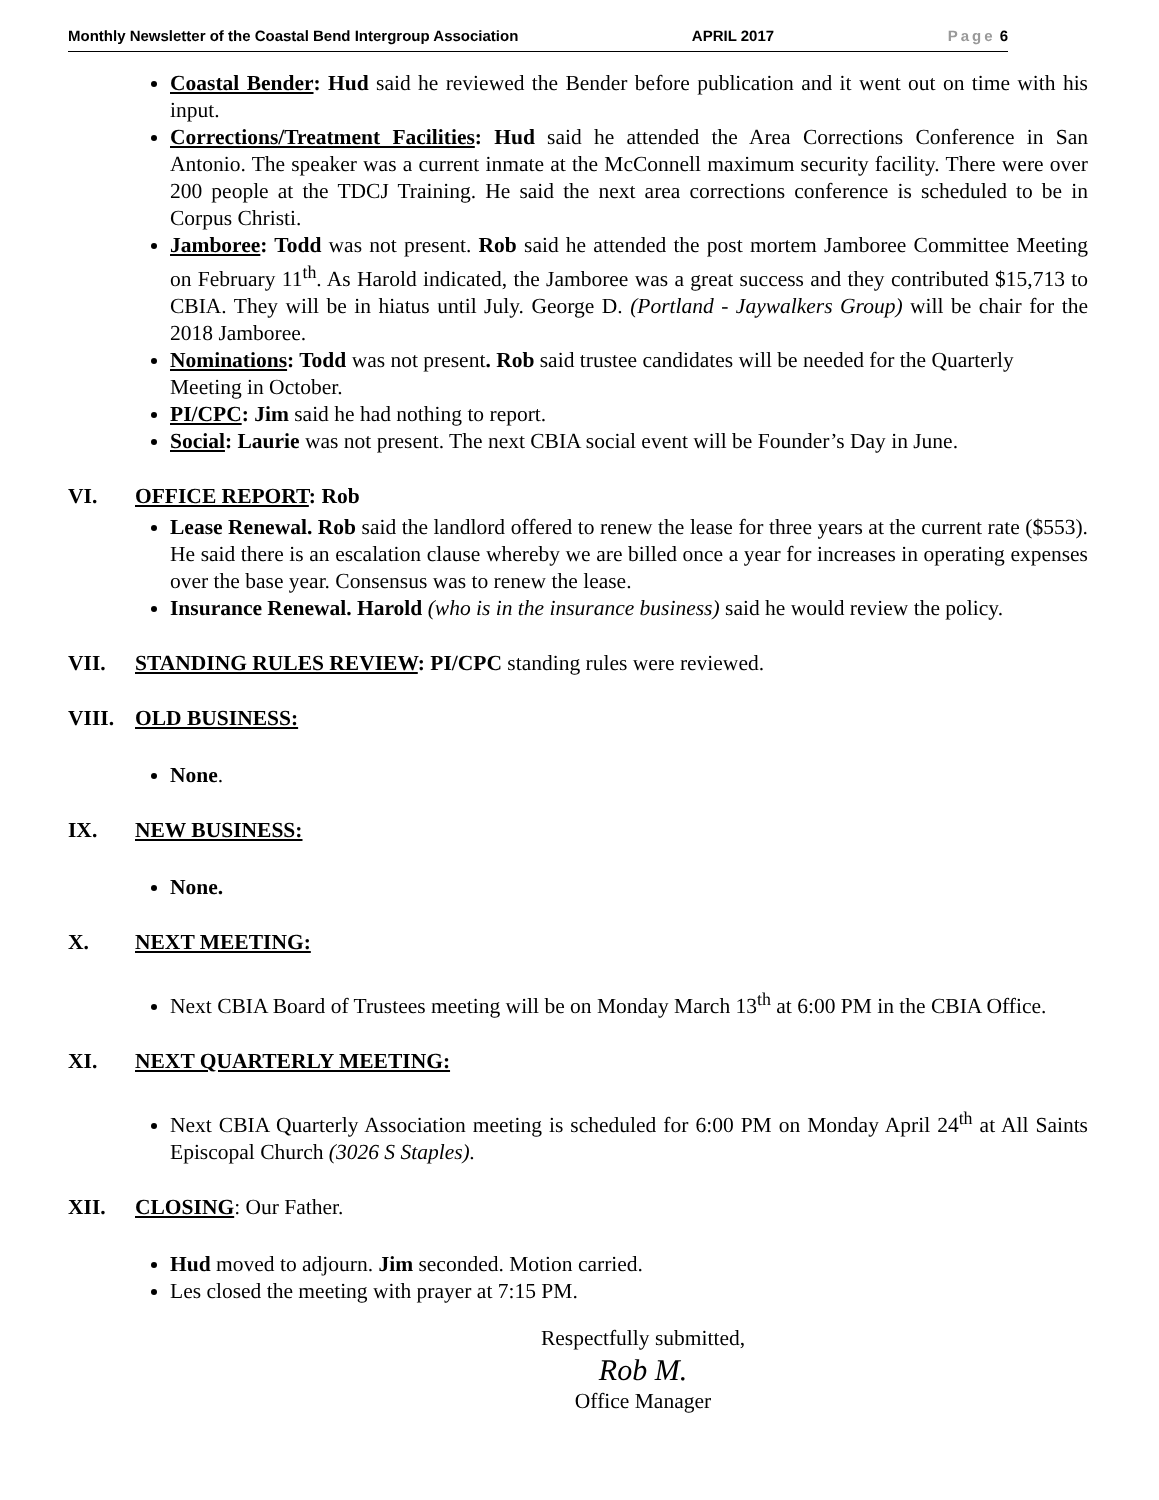Monthly Newsletter of the Coastal Bend Intergroup Association APRIL 2017 Page 6
Coastal Bender: Hud said he reviewed the Bender before publication and it went out on time with his input.
Corrections/Treatment Facilities: Hud said he attended the Area Corrections Conference in San Antonio. The speaker was a current inmate at the McConnell maximum security facility. There were over 200 people at the TDCJ Training. He said the next area corrections conference is scheduled to be in Corpus Christi.
Jamboree: Todd was not present. Rob said he attended the post mortem Jamboree Committee Meeting on February 11<sup>th</sup>. As Harold indicated, the Jamboree was a great success and they contributed $15,713 to CBIA. They will be in hiatus until July. George D. (Portland - Jaywalkers Group) will be chair for the 2018 Jamboree.
Nominations: Todd was not present. Rob said trustee candidates will be needed for the Quarterly Meeting in October.
PI/CPC: Jim said he had nothing to report.
Social: Laurie was not present. The next CBIA social event will be Founder’s Day in June.
VI. OFFICE REPORT: Rob
Lease Renewal. Rob said the landlord offered to renew the lease for three years at the current rate ($553). He said there is an escalation clause whereby we are billed once a year for increases in operating expenses over the base year. Consensus was to renew the lease.
Insurance Renewal. Harold (who is in the insurance business) said he would review the policy.
VII. STANDING RULES REVIEW: PI/CPC standing rules were reviewed.
VIII. OLD BUSINESS:
None.
IX. NEW BUSINESS:
None.
X. NEXT MEETING:
Next CBIA Board of Trustees meeting will be on Monday March 13<sup>th</sup> at 6:00 PM in the CBIA Office.
XI. NEXT QUARTERLY MEETING:
Next CBIA Quarterly Association meeting is scheduled for 6:00 PM on Monday April 24<sup>th</sup> at All Saints Episcopal Church (3026 S Staples).
XII. CLOSING: Our Father.
Hud moved to adjourn. Jim seconded. Motion carried.
Les closed the meeting with prayer at 7:15 PM.
Respectfully submitted,
Rob M.
Office Manager